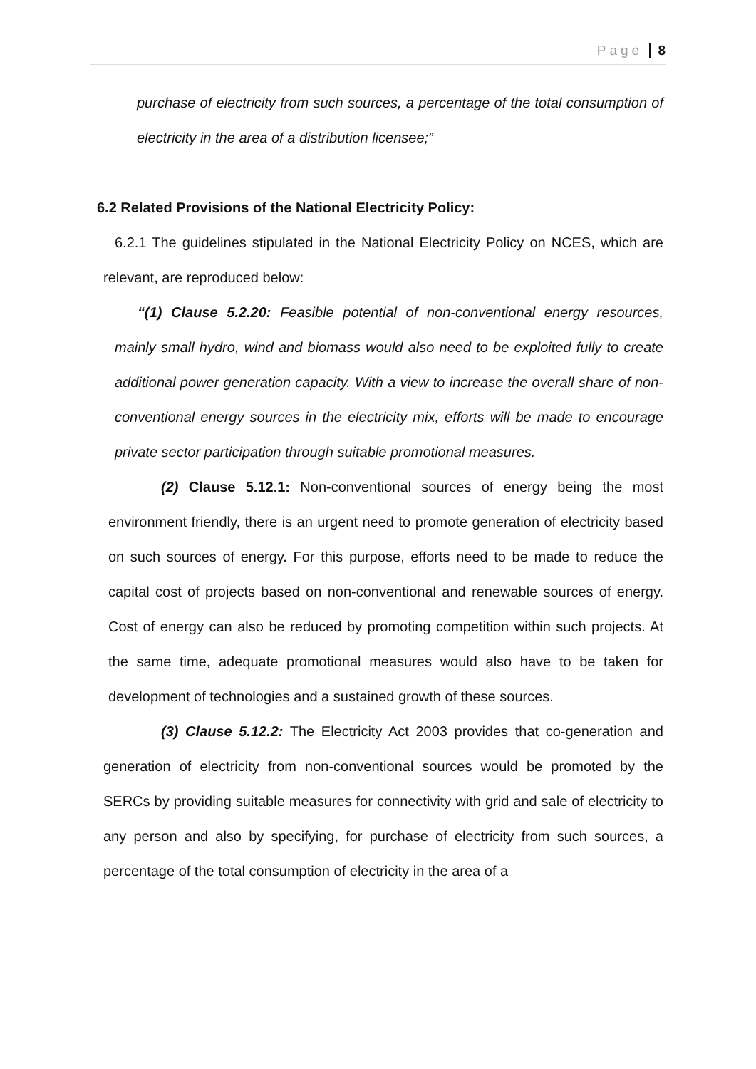Page 8
purchase of electricity from such sources, a percentage of the total consumption of electricity in the area of a distribution licensee;”
6.2 Related Provisions of the National Electricity Policy:
6.2.1 The guidelines stipulated in the National Electricity Policy on NCES, which are relevant, are reproduced below:
“(1) Clause 5.2.20: Feasible potential of non-conventional energy resources, mainly small hydro, wind and biomass would also need to be exploited fully to create additional power generation capacity. With a view to increase the overall share of non-conventional energy sources in the electricity mix, efforts will be made to encourage private sector participation through suitable promotional measures.
(2) Clause 5.12.1: Non-conventional sources of energy being the most environment friendly, there is an urgent need to promote generation of electricity based on such sources of energy. For this purpose, efforts need to be made to reduce the capital cost of projects based on non-conventional and renewable sources of energy. Cost of energy can also be reduced by promoting competition within such projects. At the same time, adequate promotional measures would also have to be taken for development of technologies and a sustained growth of these sources.
(3) Clause 5.12.2: The Electricity Act 2003 provides that co-generation and generation of electricity from non-conventional sources would be promoted by the SERCs by providing suitable measures for connectivity with grid and sale of electricity to any person and also by specifying, for purchase of electricity from such sources, a percentage of the total consumption of electricity in the area of a